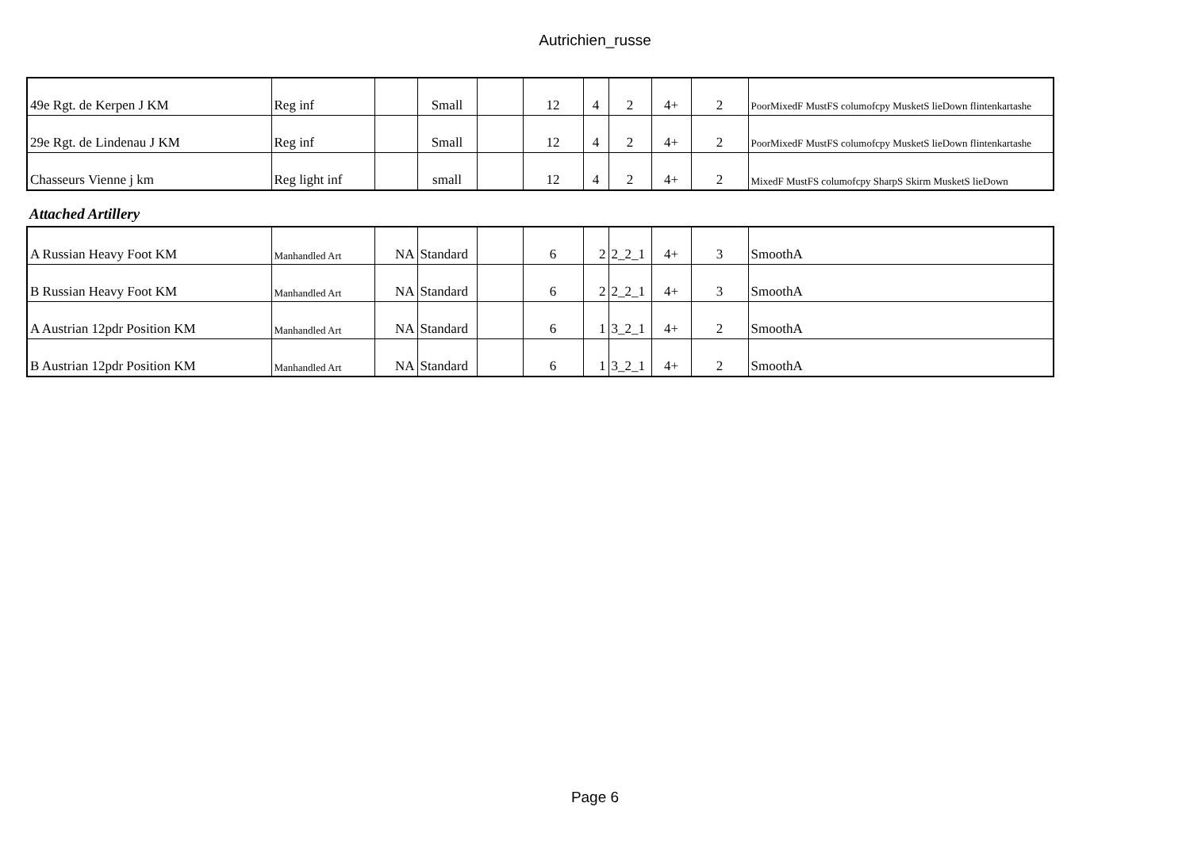Autrichien_russe
| 49e Rgt. de Kerpen J KM | Reg inf | | Small | | 12 | 4 | 2 | 4+ | 2 | PoorMixedF MustFS columofcpy MusketS lieDown flintenkartashe |
| 29e Rgt. de Lindenau J KM | Reg inf | | Small | | 12 | 4 | 2 | 4+ | 2 | PoorMixedF MustFS columofcpy MusketS lieDown flintenkartashe |
| Chasseurs Vienne j km | Reg light inf | | small | | 12 | 4 | 2 | 4+ | 2 | MixedF MustFS columofcpy SharpS Skirm MusketS lieDown |
Attached Artillery
| A Russian Heavy Foot KM | Manhandled Art | NA | Standard | | 6 | 2 | 2_2_1 | 4+ | 3 | SmoothA |
| B Russian Heavy Foot KM | Manhandled Art | NA | Standard | | 6 | 2 | 2_2_1 | 4+ | 3 | SmoothA |
| A Austrian 12pdr Position KM | Manhandled Art | NA | Standard | | 6 | 1 | 3_2_1 | 4+ | 2 | SmoothA |
| B Austrian 12pdr Position KM | Manhandled Art | NA | Standard | | 6 | 1 | 3_2_1 | 4+ | 2 | SmoothA |
Page 6